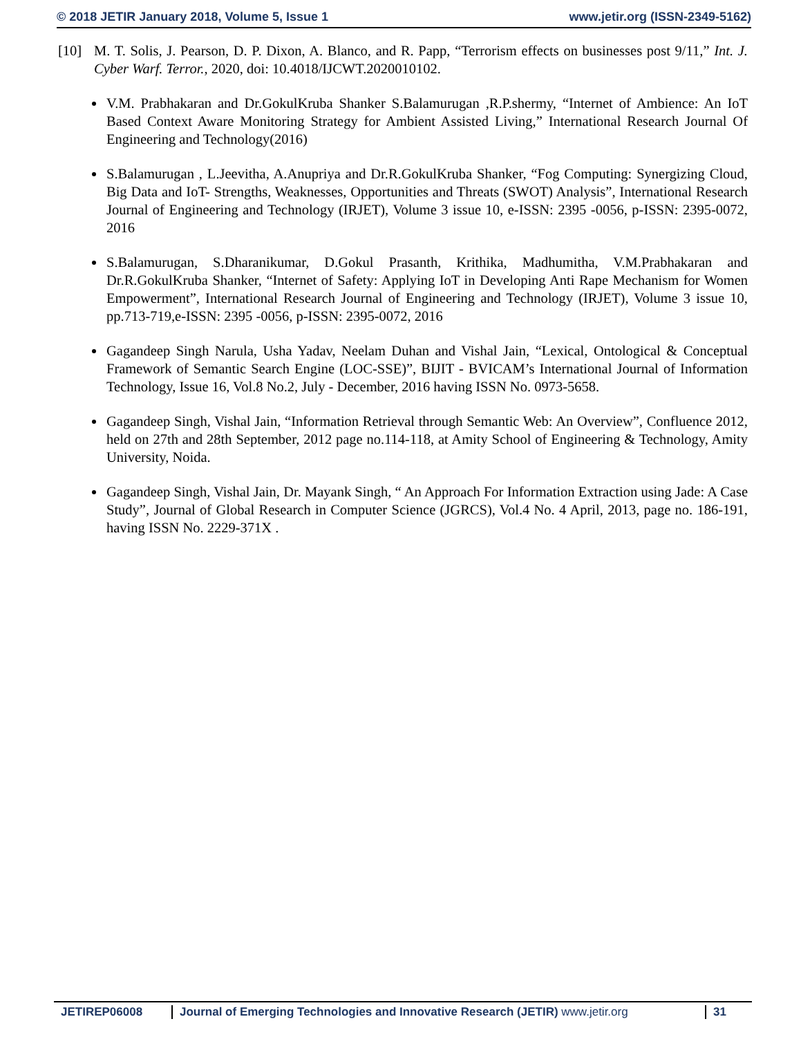© 2018 JETIR January 2018, Volume 5, Issue 1 www.jetir.org (ISSN-2349-5162)
[10] M. T. Solis, J. Pearson, D. P. Dixon, A. Blanco, and R. Papp, “Terrorism effects on businesses post 9/11,” Int. J. Cyber Warf. Terror., 2020, doi: 10.4018/IJCWT.2020010102.
V.M. Prabhakaran and Dr.GokulKruba Shanker S.Balamurugan ,R.P.shermy, “Internet of Ambience: An IoT Based Context Aware Monitoring Strategy for Ambient Assisted Living,” International Research Journal Of Engineering and Technology(2016)
S.Balamurugan , L.Jeevitha, A.Anupriya and Dr.R.GokulKruba Shanker, “Fog Computing: Synergizing Cloud, Big Data and IoT- Strengths, Weaknesses, Opportunities and Threats (SWOT) Analysis”, International Research Journal of Engineering and Technology (IRJET), Volume 3 issue 10, e-ISSN: 2395 -0056, p-ISSN: 2395-0072, 2016
S.Balamurugan, S.Dharanikumar, D.Gokul Prasanth, Krithika, Madhumitha, V.M.Prabhakaran and Dr.R.GokulKruba Shanker, “Internet of Safety: Applying IoT in Developing Anti Rape Mechanism for Women Empowerment”, International Research Journal of Engineering and Technology (IRJET), Volume 3 issue 10, pp.713-719,e-ISSN: 2395 -0056, p-ISSN: 2395-0072, 2016
Gagandeep Singh Narula, Usha Yadav, Neelam Duhan and Vishal Jain, “Lexical, Ontological & Conceptual Framework of Semantic Search Engine (LOC-SSE)”, BIJIT - BVICAM’s International Journal of Information Technology, Issue 16, Vol.8 No.2, July - December, 2016 having ISSN No. 0973-5658.
Gagandeep Singh, Vishal Jain, “Information Retrieval through Semantic Web: An Overview”, Confluence 2012, held on 27th and 28th September, 2012 page no.114-118, at Amity School of Engineering & Technology, Amity University, Noida.
Gagandeep Singh, Vishal Jain, Dr. Mayank Singh, “ An Approach For Information Extraction using Jade: A Case Study”, Journal of Global Research in Computer Science (JGRCS), Vol.4 No. 4 April, 2013, page no. 186-191, having ISSN No. 2229-371X .
JETIREP06008 Journal of Emerging Technologies and Innovative Research (JETIR) www.jetir.org 31